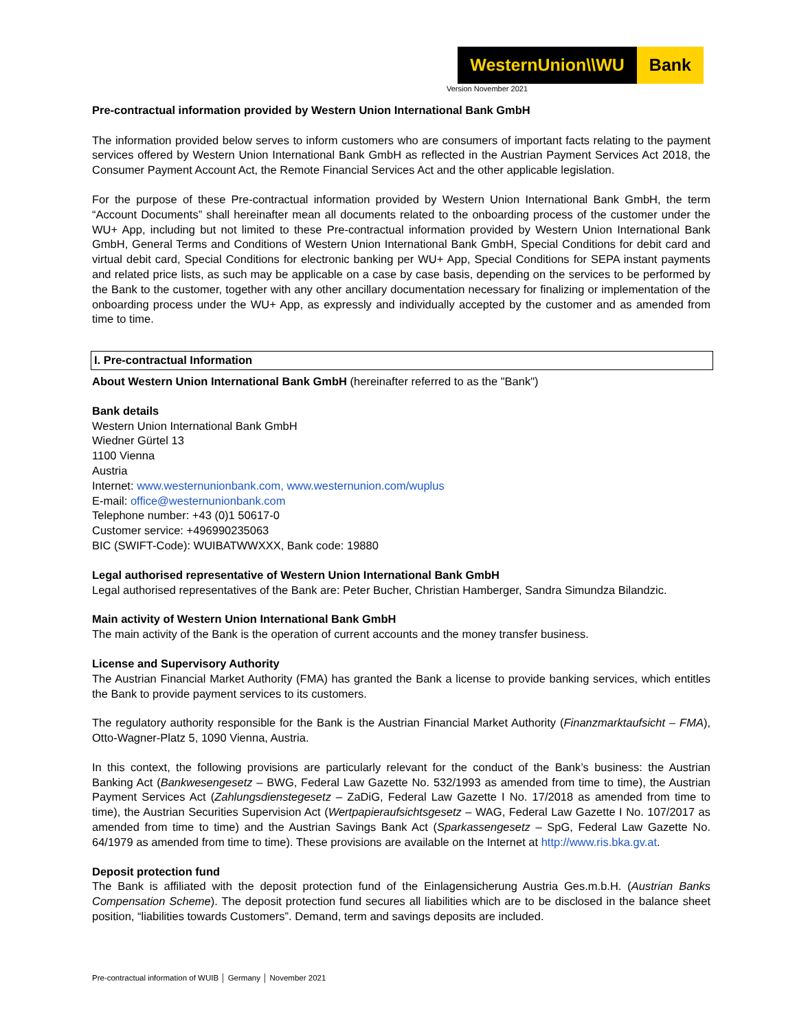WesternUnion\\WU Bank
Version November 2021
Pre-contractual information provided by Western Union International Bank GmbH
The information provided below serves to inform customers who are consumers of important facts relating to the payment services offered by Western Union International Bank GmbH as reflected in the Austrian Payment Services Act 2018, the Consumer Payment Account Act, the Remote Financial Services Act and the other applicable legislation.
For the purpose of these Pre-contractual information provided by Western Union International Bank GmbH, the term “Account Documents” shall hereinafter mean all documents related to the onboarding process of the customer under the WU+ App, including but not limited to these Pre-contractual information provided by Western Union International Bank GmbH, General Terms and Conditions of Western Union International Bank GmbH, Special Conditions for debit card and virtual debit card, Special Conditions for electronic banking per WU+ App, Special Conditions for SEPA instant payments and related price lists, as such may be applicable on a case by case basis, depending on the services to be performed by the Bank to the customer, together with any other ancillary documentation necessary for finalizing or implementation of the onboarding process under the WU+ App, as expressly and individually accepted by the customer and as amended from time to time.
I. Pre-contractual Information
About Western Union International Bank GmbH (hereinafter referred to as the "Bank")
Bank details
Western Union International Bank GmbH
Wiedner Gürtel 13
1100 Vienna
Austria
Internet: www.westernunionbank.com, www.westernunion.com/wuplus
E-mail: office@westernunionbank.com
Telephone number: +43 (0)1 50617-0
Customer service: +496990235063
BIC (SWIFT-Code): WUIBATWWXXX, Bank code: 19880
Legal authorised representative of Western Union International Bank GmbH
Legal authorised representatives of the Bank are: Peter Bucher, Christian Hamberger, Sandra Simundza Bilandzic.
Main activity of Western Union International Bank GmbH
The main activity of the Bank is the operation of current accounts and the money transfer business.
License and Supervisory Authority
The Austrian Financial Market Authority (FMA) has granted the Bank a license to provide banking services, which entitles the Bank to provide payment services to its customers.
The regulatory authority responsible for the Bank is the Austrian Financial Market Authority (Finanzmarktaufsicht – FMA), Otto-Wagner-Platz 5, 1090 Vienna, Austria.
In this context, the following provisions are particularly relevant for the conduct of the Bank’s business: the Austrian Banking Act (Bankwesengesetz – BWG, Federal Law Gazette No. 532/1993 as amended from time to time), the Austrian Payment Services Act (Zahlungsdienstegesetz – ZaDiG, Federal Law Gazette I No. 17/2018 as amended from time to time), the Austrian Securities Supervision Act (Wertpapieraufsichtsgesetz – WAG, Federal Law Gazette I No. 107/2017 as amended from time to time) and the Austrian Savings Bank Act (Sparkassengesetz – SpG, Federal Law Gazette No. 64/1979 as amended from time to time). These provisions are available on the Internet at http://www.ris.bka.gv.at.
Deposit protection fund
The Bank is affiliated with the deposit protection fund of the Einlagensicherung Austria Ges.m.b.H. (Austrian Banks Compensation Scheme). The deposit protection fund secures all liabilities which are to be disclosed in the balance sheet position, “liabilities towards Customers”. Demand, term and savings deposits are included.
Pre-contractual information of WUIB │ Germany │ November 2021